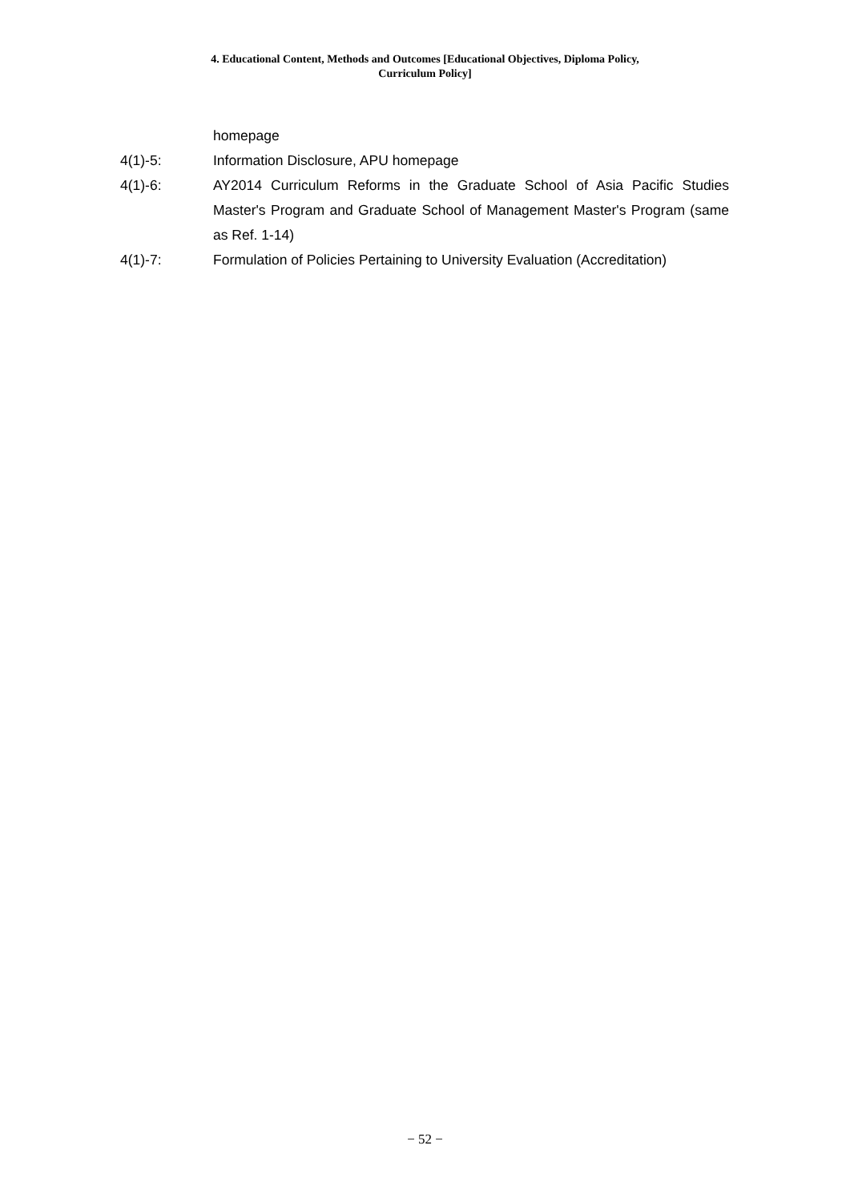4. Educational Content, Methods and Outcomes [Educational Objectives, Diploma Policy,
Curriculum Policy]
homepage
4(1)-5: Information Disclosure, APU homepage
4(1)-6: AY2014 Curriculum Reforms in the Graduate School of Asia Pacific Studies Master's Program and Graduate School of Management Master's Program (same as Ref. 1-14)
4(1)-7: Formulation of Policies Pertaining to University Evaluation (Accreditation)
− 52 −